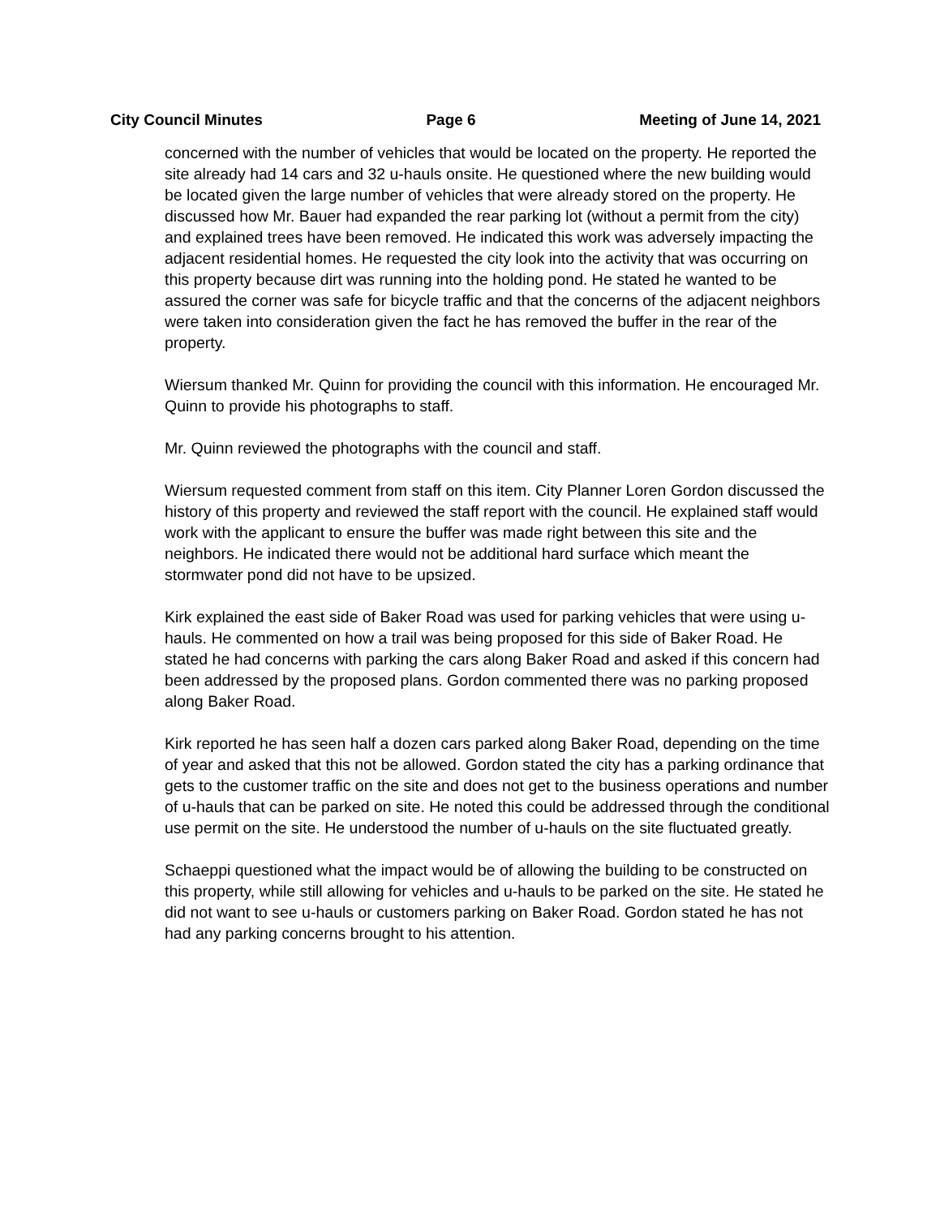City Council Minutes Page 6 Meeting of June 14, 2021
concerned with the number of vehicles that would be located on the property. He reported the site already had 14 cars and 32 u-hauls onsite. He questioned where the new building would be located given the large number of vehicles that were already stored on the property. He discussed how Mr. Bauer had expanded the rear parking lot (without a permit from the city) and explained trees have been removed. He indicated this work was adversely impacting the adjacent residential homes. He requested the city look into the activity that was occurring on this property because dirt was running into the holding pond. He stated he wanted to be assured the corner was safe for bicycle traffic and that the concerns of the adjacent neighbors were taken into consideration given the fact he has removed the buffer in the rear of the property.
Wiersum thanked Mr. Quinn for providing the council with this information. He encouraged Mr. Quinn to provide his photographs to staff.
Mr. Quinn reviewed the photographs with the council and staff.
Wiersum requested comment from staff on this item. City Planner Loren Gordon discussed the history of this property and reviewed the staff report with the council. He explained staff would work with the applicant to ensure the buffer was made right between this site and the neighbors. He indicated there would not be additional hard surface which meant the stormwater pond did not have to be upsized.
Kirk explained the east side of Baker Road was used for parking vehicles that were using u-hauls. He commented on how a trail was being proposed for this side of Baker Road. He stated he had concerns with parking the cars along Baker Road and asked if this concern had been addressed by the proposed plans. Gordon commented there was no parking proposed along Baker Road.
Kirk reported he has seen half a dozen cars parked along Baker Road, depending on the time of year and asked that this not be allowed. Gordon stated the city has a parking ordinance that gets to the customer traffic on the site and does not get to the business operations and number of u-hauls that can be parked on site. He noted this could be addressed through the conditional use permit on the site. He understood the number of u-hauls on the site fluctuated greatly.
Schaeppi questioned what the impact would be of allowing the building to be constructed on this property, while still allowing for vehicles and u-hauls to be parked on the site. He stated he did not want to see u-hauls or customers parking on Baker Road. Gordon stated he has not had any parking concerns brought to his attention.